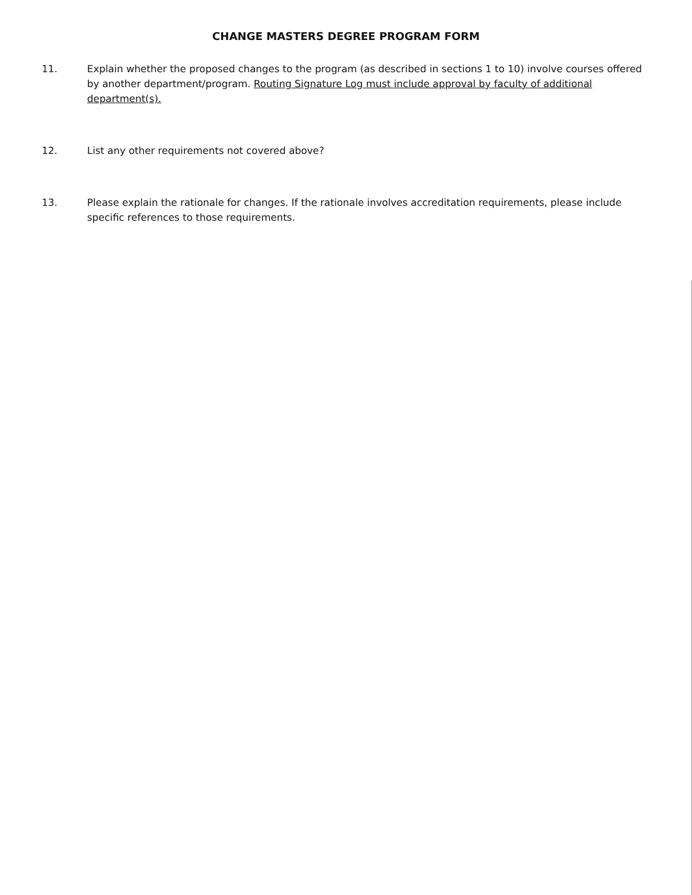CHANGE MASTERS DEGREE PROGRAM FORM
11. Explain whether the proposed changes to the program (as described in sections 1 to 10) involve courses offered by another department/program. Routing Signature Log must include approval by faculty of additional department(s).
12. List any other requirements not covered above?
13. Please explain the rationale for changes. If the rationale involves accreditation requirements, please include specific references to those requirements.